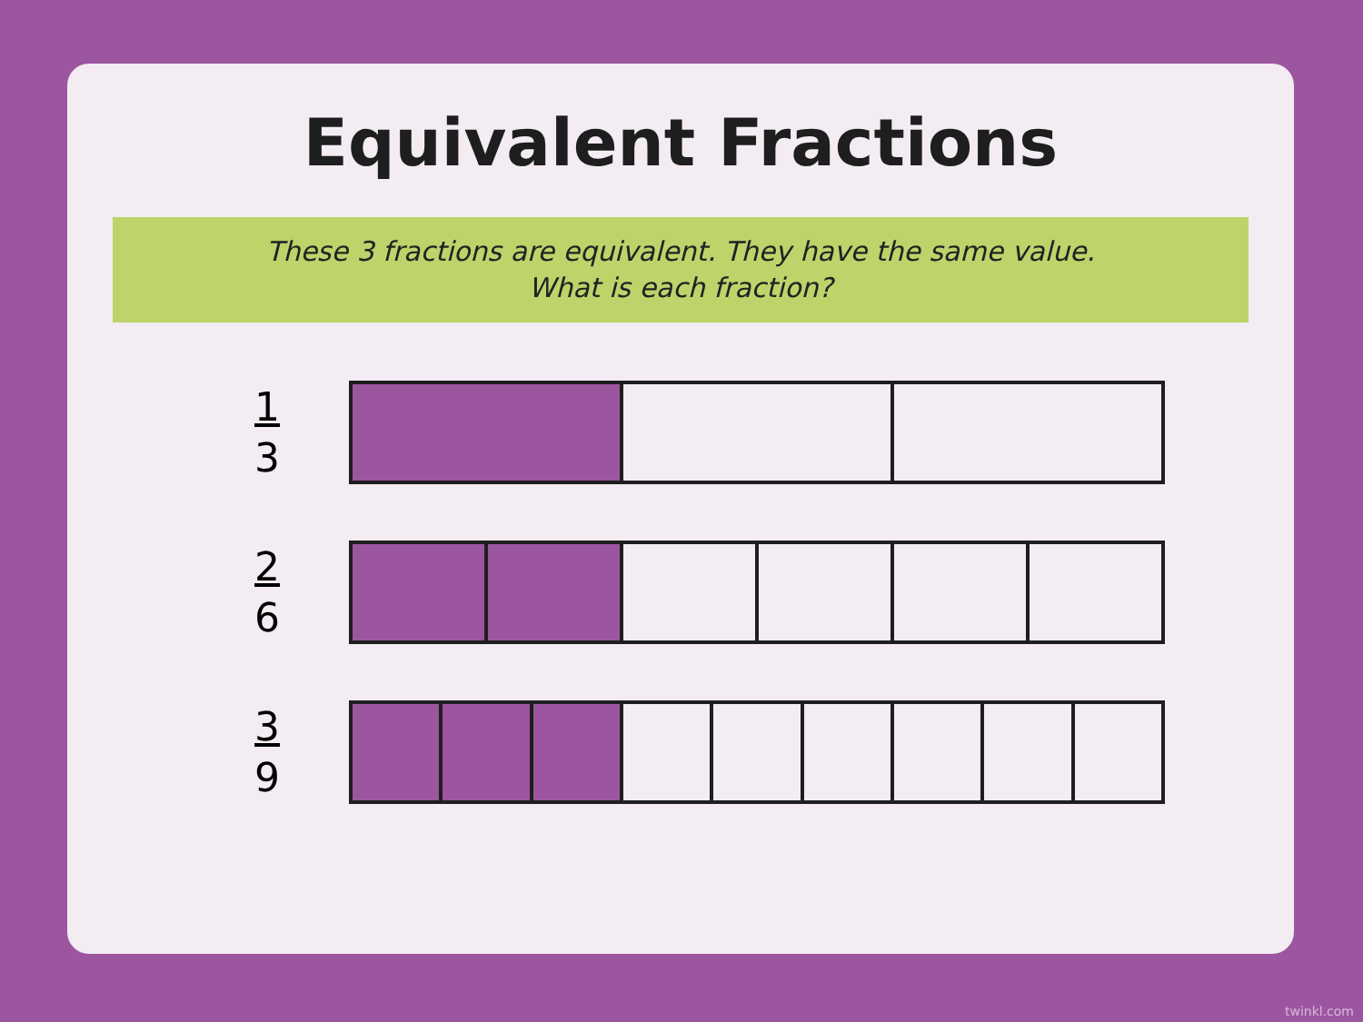Equivalent Fractions
These 3 fractions are equivalent. They have the same value.
What is each fraction?
1
3
2
6
3
9
twinkl.com